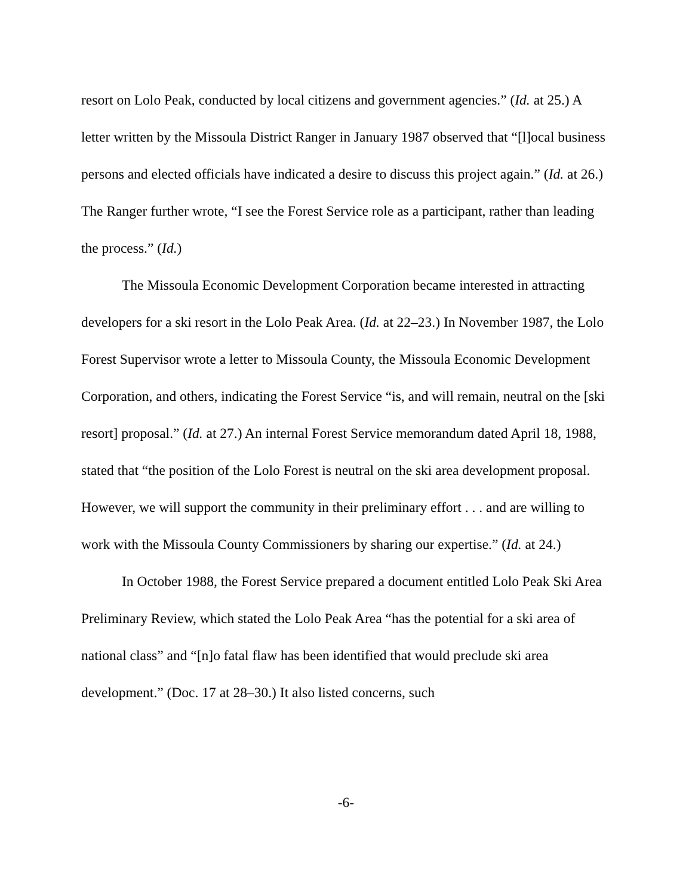resort on Lolo Peak, conducted by local citizens and government agencies.” (Id. at 25.) A letter written by the Missoula District Ranger in January 1987 observed that “[l]ocal business persons and elected officials have indicated a desire to discuss this project again.” (Id. at 26.) The Ranger further wrote, “I see the Forest Service role as a participant, rather than leading the process.” (Id.)
The Missoula Economic Development Corporation became interested in attracting developers for a ski resort in the Lolo Peak Area. (Id. at 22–23.) In November 1987, the Lolo Forest Supervisor wrote a letter to Missoula County, the Missoula Economic Development Corporation, and others, indicating the Forest Service “is, and will remain, neutral on the [ski resort] proposal.” (Id. at 27.) An internal Forest Service memorandum dated April 18, 1988, stated that “the position of the Lolo Forest is neutral on the ski area development proposal. However, we will support the community in their preliminary effort . . . and are willing to work with the Missoula County Commissioners by sharing our expertise.” (Id. at 24.)
In October 1988, the Forest Service prepared a document entitled Lolo Peak Ski Area Preliminary Review, which stated the Lolo Peak Area “has the potential for a ski area of national class” and “[n]o fatal flaw has been identified that would preclude ski area development.” (Doc. 17 at 28–30.) It also listed concerns, such
-6-